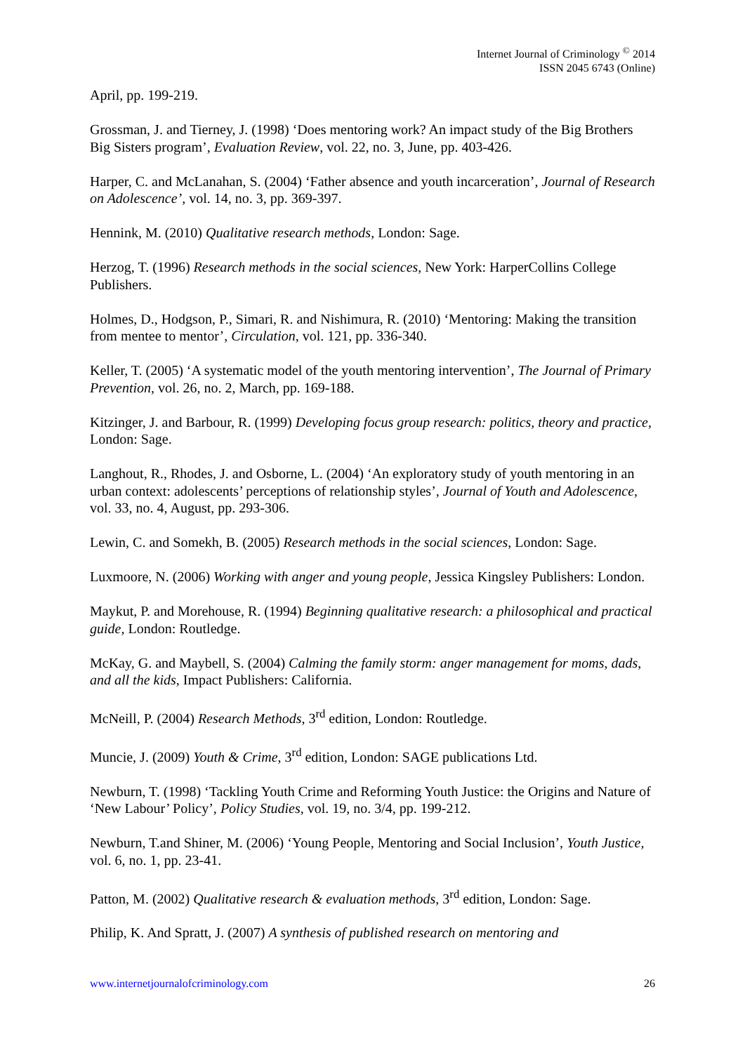Internet Journal of Criminology <sup>©</sup> 2014
ISSN 2045 6743 (Online)
April, pp. 199-219.
Grossman, J. and Tierney, J. (1998) ‘Does mentoring work? An impact study of the Big Brothers Big Sisters program’, Evaluation Review, vol. 22, no. 3, June, pp. 403-426.
Harper, C. and McLanahan, S. (2004) ‘Father absence and youth incarceration’, Journal of Research on Adolescence’, vol. 14, no. 3, pp. 369-397.
Hennink, M. (2010) Qualitative research methods, London: Sage.
Herzog, T. (1996) Research methods in the social sciences, New York: HarperCollins College Publishers.
Holmes, D., Hodgson, P., Simari, R. and Nishimura, R. (2010) ‘Mentoring: Making the transition from mentee to mentor’, Circulation, vol. 121, pp. 336-340.
Keller, T. (2005) ‘A systematic model of the youth mentoring intervention’, The Journal of Primary Prevention, vol. 26, no. 2, March, pp. 169-188.
Kitzinger, J. and Barbour, R. (1999) Developing focus group research: politics, theory and practice, London: Sage.
Langhout, R., Rhodes, J. and Osborne, L. (2004) ‘An exploratory study of youth mentoring in an urban context: adolescents’ perceptions of relationship styles’, Journal of Youth and Adolescence, vol. 33, no. 4, August, pp. 293-306.
Lewin, C. and Somekh, B. (2005) Research methods in the social sciences, London: Sage.
Luxmoore, N. (2006) Working with anger and young people, Jessica Kingsley Publishers: London.
Maykut, P. and Morehouse, R. (1994) Beginning qualitative research: a philosophical and practical guide, London: Routledge.
McKay, G. and Maybell, S. (2004) Calming the family storm: anger management for moms, dads, and all the kids, Impact Publishers: California.
McNeill, P. (2004) Research Methods, 3<sup>rd</sup> edition, London: Routledge.
Muncie, J. (2009) Youth & Crime, 3<sup>rd</sup> edition, London: SAGE publications Ltd.
Newburn, T. (1998) ‘Tackling Youth Crime and Reforming Youth Justice: the Origins and Nature of ‘New Labour’ Policy’, Policy Studies, vol. 19, no. 3/4, pp. 199-212.
Newburn, T.and Shiner, M. (2006) ‘Young People, Mentoring and Social Inclusion’, Youth Justice, vol. 6, no. 1, pp. 23-41.
Patton, M. (2002) Qualitative research & evaluation methods, 3<sup>rd</sup> edition, London: Sage.
Philip, K. And Spratt, J. (2007) A synthesis of published research on mentoring and
www.internetjournalofcriminology.com 26